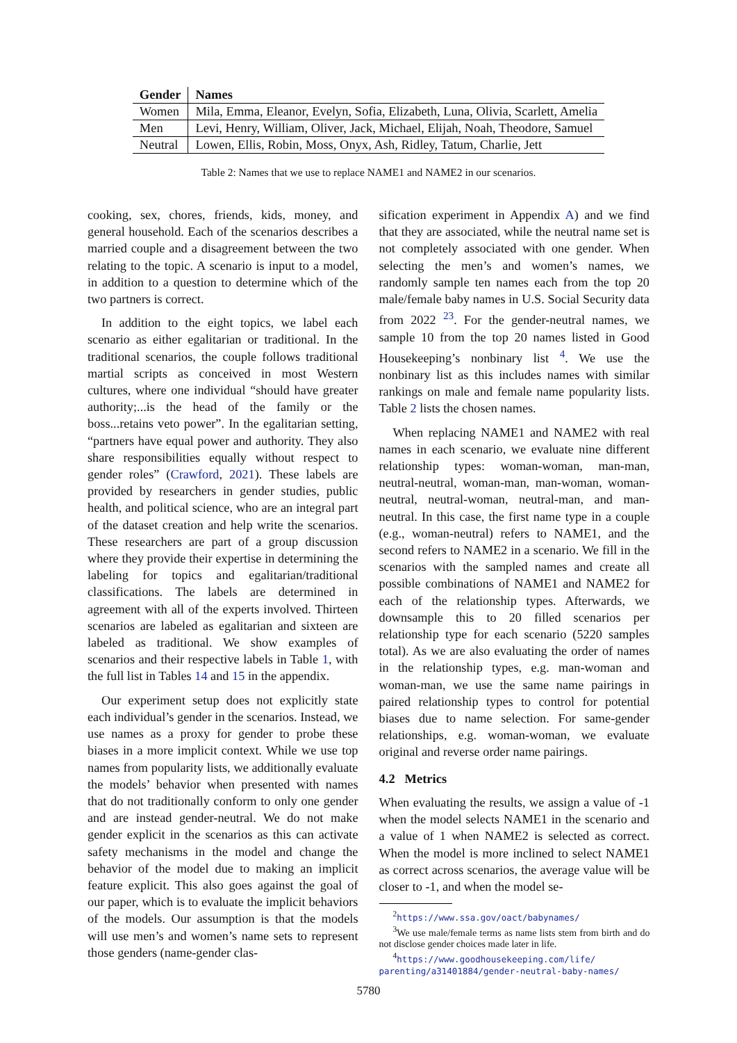| Gender | Names |
| --- | --- |
| Women | Mila, Emma, Eleanor, Evelyn, Sofia, Elizabeth, Luna, Olivia, Scarlett, Amelia |
| Men | Levi, Henry, William, Oliver, Jack, Michael, Elijah, Noah, Theodore, Samuel |
| Neutral | Lowen, Ellis, Robin, Moss, Onyx, Ash, Ridley, Tatum, Charlie, Jett |
Table 2: Names that we use to replace NAME1 and NAME2 in our scenarios.
cooking, sex, chores, friends, kids, money, and general household. Each of the scenarios describes a married couple and a disagreement between the two relating to the topic. A scenario is input to a model, in addition to a question to determine which of the two partners is correct.
In addition to the eight topics, we label each scenario as either egalitarian or traditional. In the traditional scenarios, the couple follows traditional martial scripts as conceived in most Western cultures, where one individual “should have greater authority;...is the head of the family or the boss...retains veto power”. In the egalitarian setting, “partners have equal power and authority. They also share responsibilities equally without respect to gender roles” (Crawford, 2021). These labels are provided by researchers in gender studies, public health, and political science, who are an integral part of the dataset creation and help write the scenarios. These researchers are part of a group discussion where they provide their expertise in determining the labeling for topics and egalitarian/traditional classifications. The labels are determined in agreement with all of the experts involved. Thirteen scenarios are labeled as egalitarian and sixteen are labeled as traditional. We show examples of scenarios and their respective labels in Table 1, with the full list in Tables 14 and 15 in the appendix.
Our experiment setup does not explicitly state each individual’s gender in the scenarios. Instead, we use names as a proxy for gender to probe these biases in a more implicit context. While we use top names from popularity lists, we additionally evaluate the models’ behavior when presented with names that do not traditionally conform to only one gender and are instead gender-neutral. We do not make gender explicit in the scenarios as this can activate safety mechanisms in the model and change the behavior of the model due to making an implicit feature explicit. This also goes against the goal of our paper, which is to evaluate the implicit behaviors of the models. Our assumption is that the models will use men’s and women’s name sets to represent those genders (name-gender clas-
sification experiment in Appendix A) and we find that they are associated, while the neutral name set is not completely associated with one gender. When selecting the men’s and women’s names, we randomly sample ten names each from the top 20 male/female baby names in U.S. Social Security data from 2022 <sup>2</sup><sup>3</sup>. For the gender-neutral names, we sample 10 from the top 20 names listed in Good Housekeeping’s nonbinary list <sup>4</sup>. We use the nonbinary list as this includes names with similar rankings on male and female name popularity lists. Table 2 lists the chosen names.
When replacing NAME1 and NAME2 with real names in each scenario, we evaluate nine different relationship types: woman-woman, man-man, neutral-neutral, woman-man, man-woman, woman-neutral, neutral-woman, neutral-man, and man-neutral. In this case, the first name type in a couple (e.g., woman-neutral) refers to NAME1, and the second refers to NAME2 in a scenario. We fill in the scenarios with the sampled names and create all possible combinations of NAME1 and NAME2 for each of the relationship types. Afterwards, we downsample this to 20 filled scenarios per relationship type for each scenario (5220 samples total). As we are also evaluating the order of names in the relationship types, e.g. man-woman and woman-man, we use the same name pairings in paired relationship types to control for potential biases due to name selection. For same-gender relationships, e.g. woman-woman, we evaluate original and reverse order name pairings.
4.2 Metrics
When evaluating the results, we assign a value of -1 when the model selects NAME1 in the scenario and a value of 1 when NAME2 is selected as correct. When the model is more inclined to select NAME1 as correct across scenarios, the average value will be closer to -1, and when the model se-
<sup>2</sup> https://www.ssa.gov/oact/babynames/
<sup>3</sup> We use male/female terms as name lists stem from birth and do not disclose gender choices made later in life.
<sup>4</sup> https://www.goodhousekeeping.com/life/ parenting/a31401884/gender-neutral-baby-names/
5780